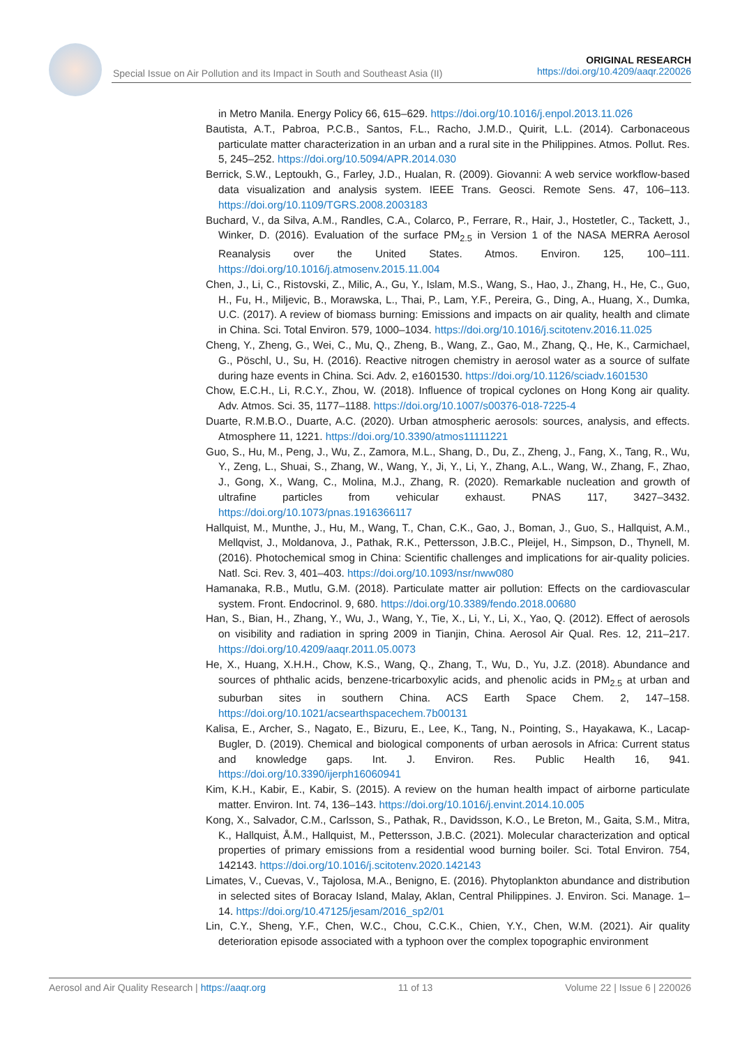Special Issue on Air Pollution and its Impact in South and Southeast Asia (II)
ORIGINAL RESEARCH
https://doi.org/10.4209/aaqr.220026
in Metro Manila. Energy Policy 66, 615–629. https://doi.org/10.1016/j.enpol.2013.11.026
Bautista, A.T., Pabroa, P.C.B., Santos, F.L., Racho, J.M.D., Quirit, L.L. (2014). Carbonaceous particulate matter characterization in an urban and a rural site in the Philippines. Atmos. Pollut. Res. 5, 245–252. https://doi.org/10.5094/APR.2014.030
Berrick, S.W., Leptoukh, G., Farley, J.D., Hualan, R. (2009). Giovanni: A web service workflow-based data visualization and analysis system. IEEE Trans. Geosci. Remote Sens. 47, 106–113. https://doi.org/10.1109/TGRS.2008.2003183
Buchard, V., da Silva, A.M., Randles, C.A., Colarco, P., Ferrare, R., Hair, J., Hostetler, C., Tackett, J., Winker, D. (2016). Evaluation of the surface PM<sub>2.5</sub> in Version 1 of the NASA MERRA Aerosol Reanalysis over the United States. Atmos. Environ. 125, 100–111. https://doi.org/10.1016/j.atmosenv.2015.11.004
Chen, J., Li, C., Ristovski, Z., Milic, A., Gu, Y., Islam, M.S., Wang, S., Hao, J., Zhang, H., He, C., Guo, H., Fu, H., Miljevic, B., Morawska, L., Thai, P., Lam, Y.F., Pereira, G., Ding, A., Huang, X., Dumka, U.C. (2017). A review of biomass burning: Emissions and impacts on air quality, health and climate in China. Sci. Total Environ. 579, 1000–1034. https://doi.org/10.1016/j.scitotenv.2016.11.025
Cheng, Y., Zheng, G., Wei, C., Mu, Q., Zheng, B., Wang, Z., Gao, M., Zhang, Q., He, K., Carmichael, G., Pöschl, U., Su, H. (2016). Reactive nitrogen chemistry in aerosol water as a source of sulfate during haze events in China. Sci. Adv. 2, e1601530. https://doi.org/10.1126/sciadv.1601530
Chow, E.C.H., Li, R.C.Y., Zhou, W. (2018). Influence of tropical cyclones on Hong Kong air quality. Adv. Atmos. Sci. 35, 1177–1188. https://doi.org/10.1007/s00376-018-7225-4
Duarte, R.M.B.O., Duarte, A.C. (2020). Urban atmospheric aerosols: sources, analysis, and effects. Atmosphere 11, 1221. https://doi.org/10.3390/atmos11111221
Guo, S., Hu, M., Peng, J., Wu, Z., Zamora, M.L., Shang, D., Du, Z., Zheng, J., Fang, X., Tang, R., Wu, Y., Zeng, L., Shuai, S., Zhang, W., Wang, Y., Ji, Y., Li, Y., Zhang, A.L., Wang, W., Zhang, F., Zhao, J., Gong, X., Wang, C., Molina, M.J., Zhang, R. (2020). Remarkable nucleation and growth of ultrafine particles from vehicular exhaust. PNAS 117, 3427–3432. https://doi.org/10.1073/pnas.1916366117
Hallquist, M., Munthe, J., Hu, M., Wang, T., Chan, C.K., Gao, J., Boman, J., Guo, S., Hallquist, A.M., Mellqvist, J., Moldanova, J., Pathak, R.K., Pettersson, J.B.C., Pleijel, H., Simpson, D., Thynell, M. (2016). Photochemical smog in China: Scientific challenges and implications for air-quality policies. Natl. Sci. Rev. 3, 401–403. https://doi.org/10.1093/nsr/nww080
Hamanaka, R.B., Mutlu, G.M. (2018). Particulate matter air pollution: Effects on the cardiovascular system. Front. Endocrinol. 9, 680. https://doi.org/10.3389/fendo.2018.00680
Han, S., Bian, H., Zhang, Y., Wu, J., Wang, Y., Tie, X., Li, Y., Li, X., Yao, Q. (2012). Effect of aerosols on visibility and radiation in spring 2009 in Tianjin, China. Aerosol Air Qual. Res. 12, 211–217. https://doi.org/10.4209/aaqr.2011.05.0073
He, X., Huang, X.H.H., Chow, K.S., Wang, Q., Zhang, T., Wu, D., Yu, J.Z. (2018). Abundance and sources of phthalic acids, benzene-tricarboxylic acids, and phenolic acids in PM<sub>2.5</sub> at urban and suburban sites in southern China. ACS Earth Space Chem. 2, 147–158. https://doi.org/10.1021/acsearthspacechem.7b00131
Kalisa, E., Archer, S., Nagato, E., Bizuru, E., Lee, K., Tang, N., Pointing, S., Hayakawa, K., Lacap-Bugler, D. (2019). Chemical and biological components of urban aerosols in Africa: Current status and knowledge gaps. Int. J. Environ. Res. Public Health 16, 941. https://doi.org/10.3390/ijerph16060941
Kim, K.H., Kabir, E., Kabir, S. (2015). A review on the human health impact of airborne particulate matter. Environ. Int. 74, 136–143. https://doi.org/10.1016/j.envint.2014.10.005
Kong, X., Salvador, C.M., Carlsson, S., Pathak, R., Davidsson, K.O., Le Breton, M., Gaita, S.M., Mitra, K., Hallquist, Å.M., Hallquist, M., Pettersson, J.B.C. (2021). Molecular characterization and optical properties of primary emissions from a residential wood burning boiler. Sci. Total Environ. 754, 142143. https://doi.org/10.1016/j.scitotenv.2020.142143
Limates, V., Cuevas, V., Tajolosa, M.A., Benigno, E. (2016). Phytoplankton abundance and distribution in selected sites of Boracay Island, Malay, Aklan, Central Philippines. J. Environ. Sci. Manage. 1–14. https://doi.org/10.47125/jesam/2016_sp2/01
Lin, C.Y., Sheng, Y.F., Chen, W.C., Chou, C.C.K., Chien, Y.Y., Chen, W.M. (2021). Air quality deterioration episode associated with a typhoon over the complex topographic environment
Aerosol and Air Quality Research | https://aaqr.org 11 of 13 Volume 22 | Issue 6 | 220026